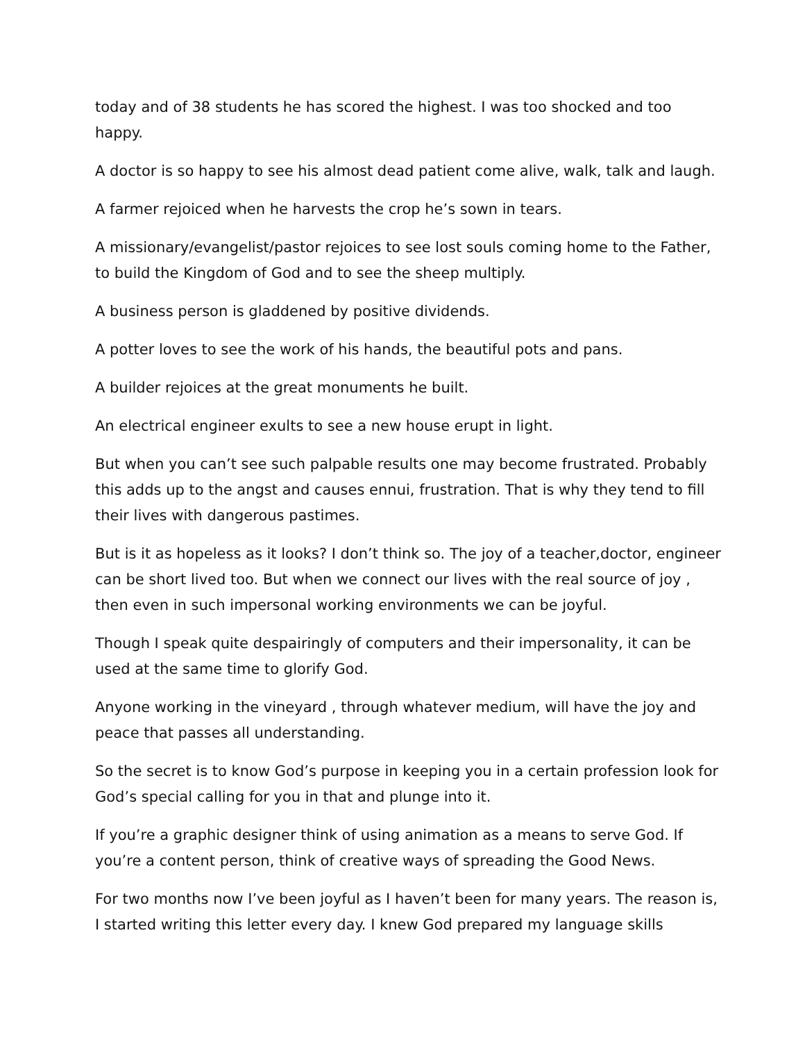today and of 38 students he has scored the highest. I was too shocked and too happy.
A doctor is so happy to see his almost dead patient come alive, walk, talk and laugh.
A farmer rejoiced when he harvests the crop he’s sown in tears.
A missionary/evangelist/pastor rejoices to see lost souls coming home to the Father, to build the Kingdom of God and to see the sheep multiply.
A business person is gladdened by positive dividends.
A potter loves to see the work of his hands, the beautiful pots and pans.
A builder rejoices at the great monuments he built.
An electrical engineer exults to see a new house erupt in light.
But when you can’t see such palpable results one may become frustrated. Probably this adds up to the angst and causes ennui, frustration. That is why they tend to fill their lives with dangerous pastimes.
But is it as hopeless as it looks? I don’t think so. The joy of a teacher,doctor, engineer can be short lived too. But when we connect our lives with the real source of joy , then even in such impersonal working environments we can be joyful.
Though I speak quite despairingly of computers and their impersonality, it can be used at the same time to glorify God.
Anyone working in the vineyard , through whatever medium, will have the joy and peace that passes all understanding.
So the secret is to know God’s purpose in keeping you in a certain profession look for God’s special calling for you in that and plunge into it.
If you’re a graphic designer think of using animation as a means to serve God. If you’re a content person, think of creative ways of spreading the Good News.
For two months now I’ve been joyful as I haven’t been for many years. The reason is, I started writing this letter every day. I knew God prepared my language skills